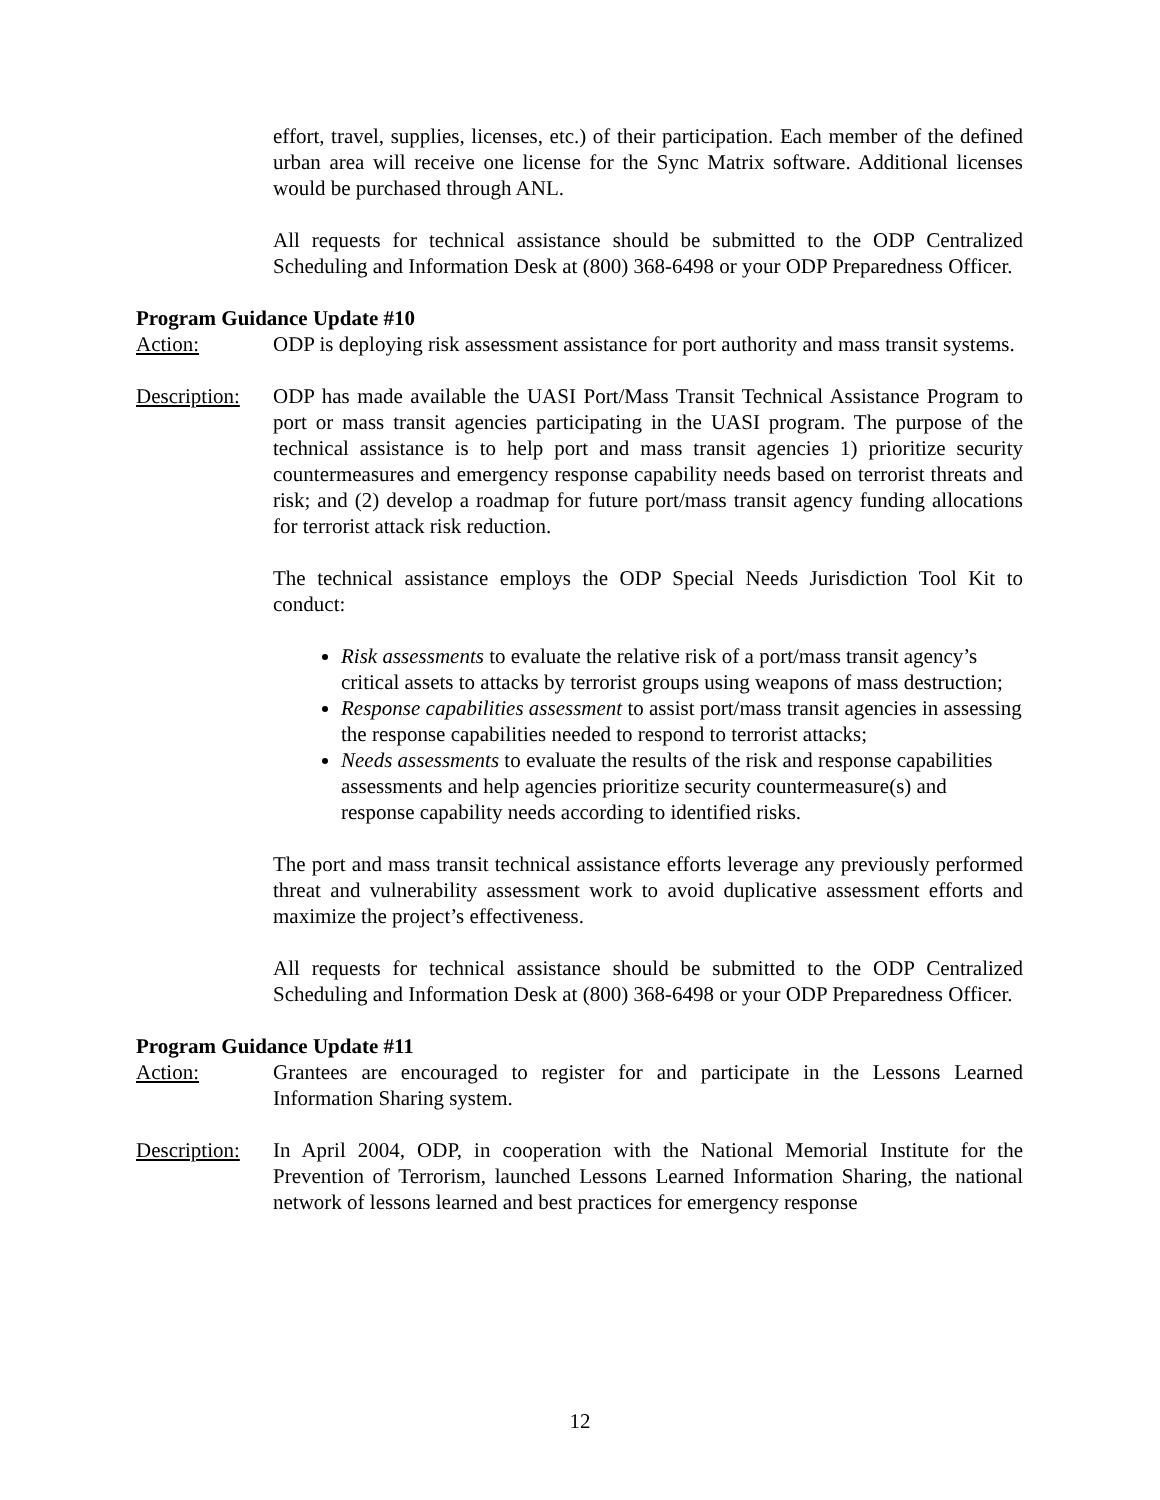effort, travel, supplies, licenses, etc.) of their participation. Each member of the defined urban area will receive one license for the Sync Matrix software. Additional licenses would be purchased through ANL.
All requests for technical assistance should be submitted to the ODP Centralized Scheduling and Information Desk at (800) 368-6498 or your ODP Preparedness Officer.
Program Guidance Update #10
Action: ODP is deploying risk assessment assistance for port authority and mass transit systems.
Description:
ODP has made available the UASI Port/Mass Transit Technical Assistance Program to port or mass transit agencies participating in the UASI program. The purpose of the technical assistance is to help port and mass transit agencies 1) prioritize security countermeasures and emergency response capability needs based on terrorist threats and risk; and (2) develop a roadmap for future port/mass transit agency funding allocations for terrorist attack risk reduction.
The technical assistance employs the ODP Special Needs Jurisdiction Tool Kit to conduct:
Risk assessments to evaluate the relative risk of a port/mass transit agency’s critical assets to attacks by terrorist groups using weapons of mass destruction;
Response capabilities assessment to assist port/mass transit agencies in assessing the response capabilities needed to respond to terrorist attacks;
Needs assessments to evaluate the results of the risk and response capabilities assessments and help agencies prioritize security countermeasure(s) and response capability needs according to identified risks.
The port and mass transit technical assistance efforts leverage any previously performed threat and vulnerability assessment work to avoid duplicative assessment efforts and maximize the project’s effectiveness.
All requests for technical assistance should be submitted to the ODP Centralized Scheduling and Information Desk at (800) 368-6498 or your ODP Preparedness Officer.
Program Guidance Update #11
Action: Grantees are encouraged to register for and participate in the Lessons Learned Information Sharing system.
Description:
In April 2004, ODP, in cooperation with the National Memorial Institute for the Prevention of Terrorism, launched Lessons Learned Information Sharing, the national network of lessons learned and best practices for emergency response
12